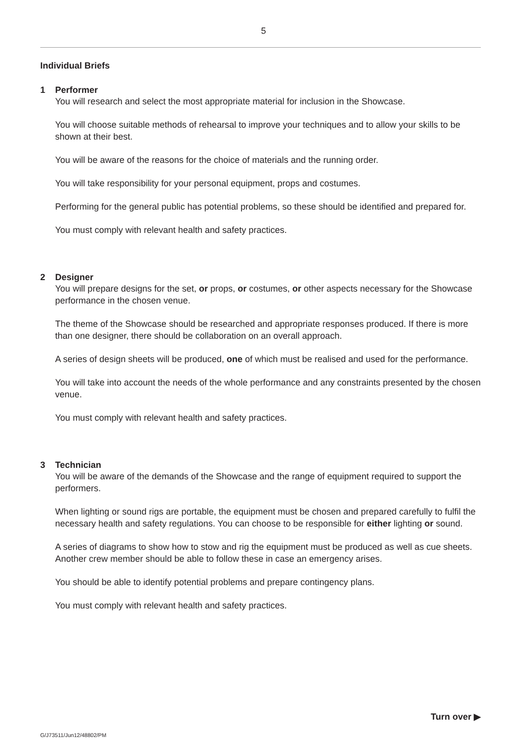5
Individual Briefs
1 Performer
You will research and select the most appropriate material for inclusion in the Showcase.
You will choose suitable methods of rehearsal to improve your techniques and to allow your skills to be shown at their best.
You will be aware of the reasons for the choice of materials and the running order.
You will take responsibility for your personal equipment, props and costumes.
Performing for the general public has potential problems, so these should be identified and prepared for.
You must comply with relevant health and safety practices.
2 Designer
You will prepare designs for the set, or props, or costumes, or other aspects necessary for the Showcase performance in the chosen venue.
The theme of the Showcase should be researched and appropriate responses produced. If there is more than one designer, there should be collaboration on an overall approach.
A series of design sheets will be produced, one of which must be realised and used for the performance.
You will take into account the needs of the whole performance and any constraints presented by the chosen venue.
You must comply with relevant health and safety practices.
3 Technician
You will be aware of the demands of the Showcase and the range of equipment required to support the performers.
When lighting or sound rigs are portable, the equipment must be chosen and prepared carefully to fulfil the necessary health and safety regulations. You can choose to be responsible for either lighting or sound.
A series of diagrams to show how to stow and rig the equipment must be produced as well as cue sheets. Another crew member should be able to follow these in case an emergency arises.
You should be able to identify potential problems and prepare contingency plans.
You must comply with relevant health and safety practices.
Turn over ▶
G/J73511/Jun12/48802/PM